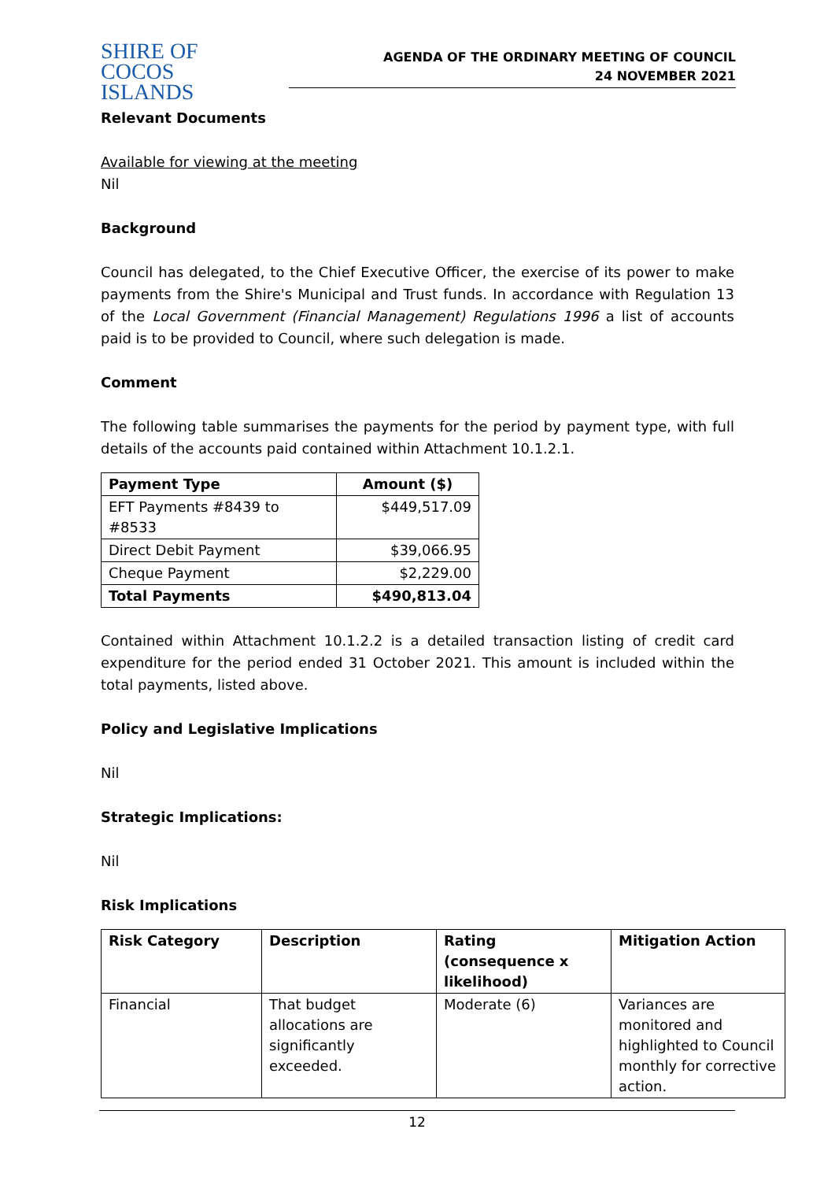SHIRE OF
COCOS ISLANDS
AGENDA OF THE ORDINARY MEETING OF COUNCIL
24 NOVEMBER 2021
Relevant Documents
Available for viewing at the meeting
Nil
Background
Council has delegated, to the Chief Executive Officer, the exercise of its power to make payments from the Shire's Municipal and Trust funds. In accordance with Regulation 13 of the Local Government (Financial Management) Regulations 1996 a list of accounts paid is to be provided to Council, where such delegation is made.
Comment
The following table summarises the payments for the period by payment type, with full details of the accounts paid contained within Attachment 10.1.2.1.
| Payment Type | Amount ($) |
| --- | --- |
| EFT Payments #8439 to #8533 | $449,517.09 |
| Direct Debit Payment | $39,066.95 |
| Cheque Payment | $2,229.00 |
| Total Payments | $490,813.04 |
Contained within Attachment 10.1.2.2 is a detailed transaction listing of credit card expenditure for the period ended 31 October 2021. This amount is included within the total payments, listed above.
Policy and Legislative Implications
Nil
Strategic Implications:
Nil
Risk Implications
| Risk Category | Description | Rating (consequence x likelihood) | Mitigation Action |
| --- | --- | --- | --- |
| Financial | That budget allocations are significantly exceeded. | Moderate (6) | Variances are monitored and highlighted to Council monthly for corrective action. |
12